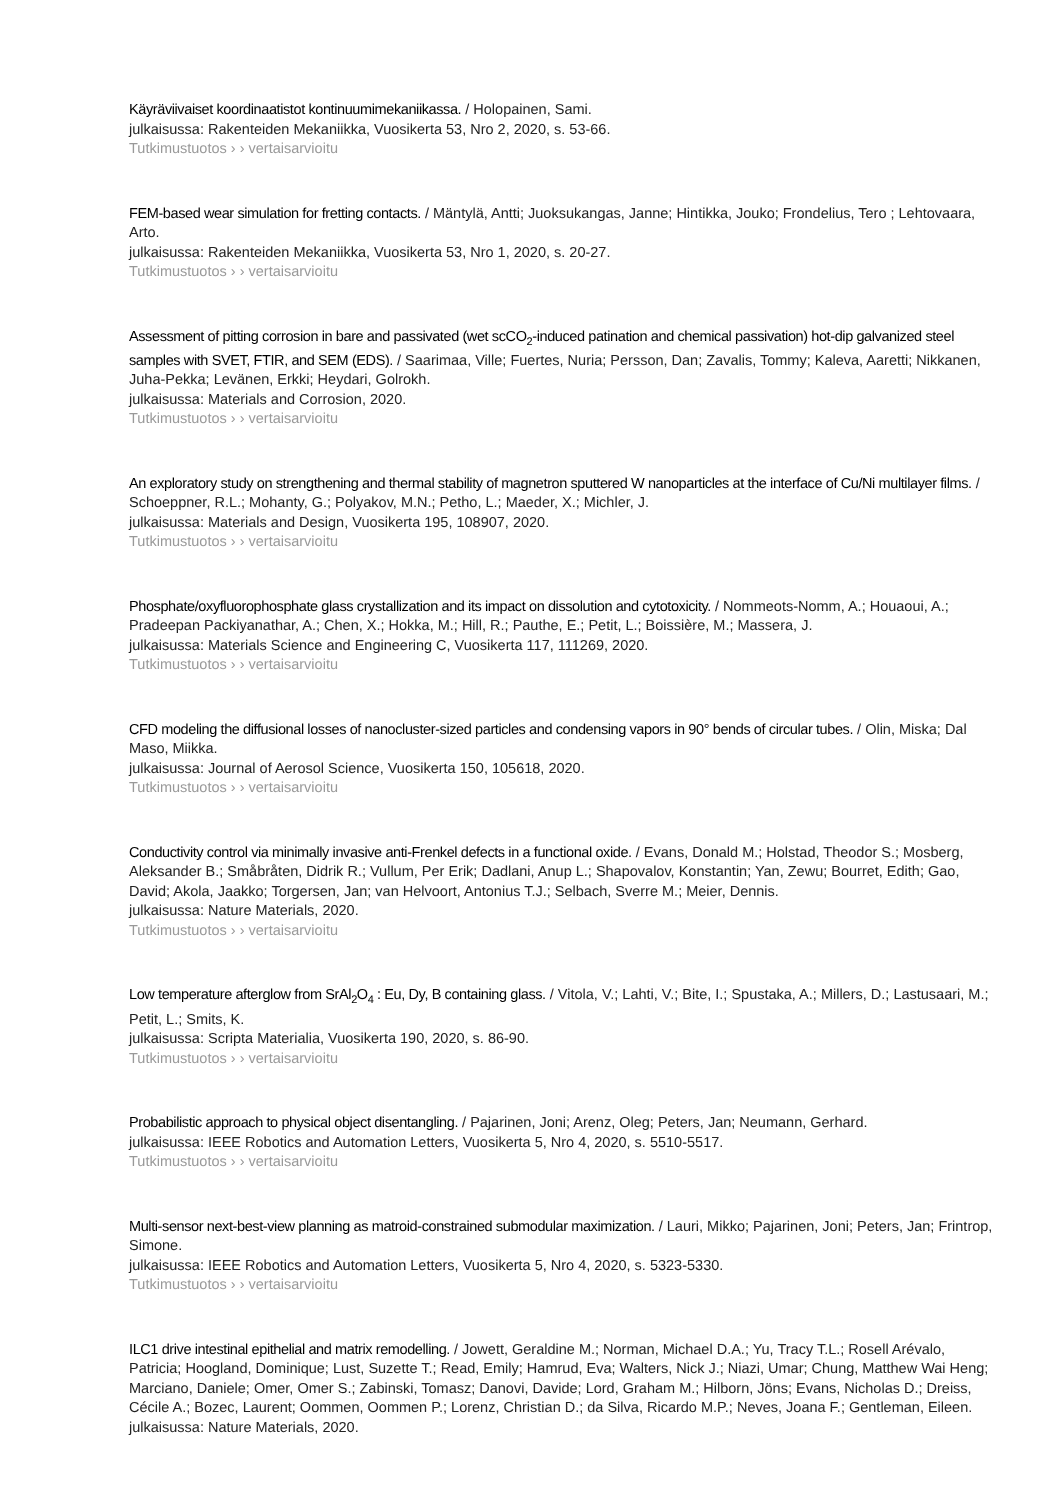Käyräviivaiset koordinaatistot kontinuumimekaniikassa. / Holopainen, Sami.
julkaisussa: Rakenteiden Mekaniikka, Vuosikerta 53, Nro 2, 2020, s. 53-66.
Tutkimustuotos › › vertaisarvioitu
FEM-based wear simulation for fretting contacts. / Mäntylä, Antti; Juoksukangas, Janne; Hintikka, Jouko; Frondelius, Tero ; Lehtovaara, Arto.
julkaisussa: Rakenteiden Mekaniikka, Vuosikerta 53, Nro 1, 2020, s. 20-27.
Tutkimustuotos › › vertaisarvioitu
Assessment of pitting corrosion in bare and passivated (wet scCO<sub>2</sub>-induced patination and chemical passivation) hot-dip galvanized steel samples with SVET, FTIR, and SEM (EDS). / Saarimaa, Ville; Fuertes, Nuria; Persson, Dan; Zavalis, Tommy; Kaleva, Aaretti; Nikkanen, Juha-Pekka; Levänen, Erkki; Heydari, Golrokh.
julkaisussa: Materials and Corrosion, 2020.
Tutkimustuotos › › vertaisarvioitu
An exploratory study on strengthening and thermal stability of magnetron sputtered W nanoparticles at the interface of Cu/Ni multilayer films. / Schoeppner, R.L.; Mohanty, G.; Polyakov, M.N.; Petho, L.; Maeder, X.; Michler, J.
julkaisussa: Materials and Design, Vuosikerta 195, 108907, 2020.
Tutkimustuotos › › vertaisarvioitu
Phosphate/oxyfluorophosphate glass crystallization and its impact on dissolution and cytotoxicity. / Nommeots-Nomm, A.; Houaoui, A.; Pradeepan Packiyanathar, A.; Chen, X.; Hokka, M.; Hill, R.; Pauthe, E.; Petit, L.; Boissière, M.; Massera, J.
julkaisussa: Materials Science and Engineering C, Vuosikerta 117, 111269, 2020.
Tutkimustuotos › › vertaisarvioitu
CFD modeling the diffusional losses of nanocluster-sized particles and condensing vapors in 90° bends of circular tubes. / Olin, Miska; Dal Maso, Miikka.
julkaisussa: Journal of Aerosol Science, Vuosikerta 150, 105618, 2020.
Tutkimustuotos › › vertaisarvioitu
Conductivity control via minimally invasive anti-Frenkel defects in a functional oxide. / Evans, Donald M.; Holstad, Theodor S.; Mosberg, Aleksander B.; Småbråten, Didrik R.; Vullum, Per Erik; Dadlani, Anup L.; Shapovalov, Konstantin; Yan, Zewu; Bourret, Edith; Gao, David; Akola, Jaakko; Torgersen, Jan; van Helvoort, Antonius T.J.; Selbach, Sverre M.; Meier, Dennis.
julkaisussa: Nature Materials, 2020.
Tutkimustuotos › › vertaisarvioitu
Low temperature afterglow from SrAl<sub>2</sub>O<sub>4</sub> : Eu, Dy, B containing glass. / Vitola, V.; Lahti, V.; Bite, I.; Spustaka, A.; Millers, D.; Lastusaari, M.; Petit, L.; Smits, K.
julkaisussa: Scripta Materialia, Vuosikerta 190, 2020, s. 86-90.
Tutkimustuotos › › vertaisarvioitu
Probabilistic approach to physical object disentangling. / Pajarinen, Joni; Arenz, Oleg; Peters, Jan; Neumann, Gerhard.
julkaisussa: IEEE Robotics and Automation Letters, Vuosikerta 5, Nro 4, 2020, s. 5510-5517.
Tutkimustuotos › › vertaisarvioitu
Multi-sensor next-best-view planning as matroid-constrained submodular maximization. / Lauri, Mikko; Pajarinen, Joni; Peters, Jan; Frintrop, Simone.
julkaisussa: IEEE Robotics and Automation Letters, Vuosikerta 5, Nro 4, 2020, s. 5323-5330.
Tutkimustuotos › › vertaisarvioitu
ILC1 drive intestinal epithelial and matrix remodelling. / Jowett, Geraldine M.; Norman, Michael D.A.; Yu, Tracy T.L.; Rosell Arévalo, Patricia; Hoogland, Dominique; Lust, Suzette T.; Read, Emily; Hamrud, Eva; Walters, Nick J.; Niazi, Umar; Chung, Matthew Wai Heng; Marciano, Daniele; Omer, Omer S.; Zabinski, Tomasz; Danovi, Davide; Lord, Graham M.; Hilborn, Jöns; Evans, Nicholas D.; Dreiss, Cécile A.; Bozec, Laurent; Oommen, Oommen P.; Lorenz, Christian D.; da Silva, Ricardo M.P.; Neves, Joana F.; Gentleman, Eileen.
julkaisussa: Nature Materials, 2020.